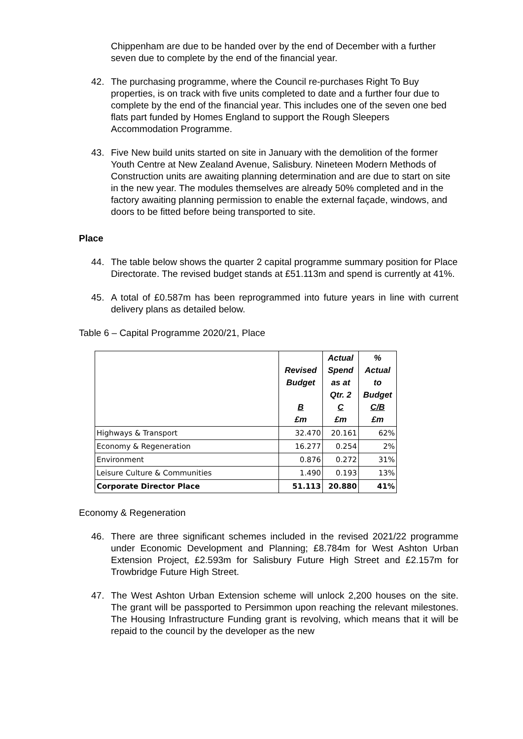Chippenham are due to be handed over by the end of December with a further seven due to complete by the end of the financial year.
42. The purchasing programme, where the Council re-purchases Right To Buy properties, is on track with five units completed to date and a further four due to complete by the end of the financial year. This includes one of the seven one bed flats part funded by Homes England to support the Rough Sleepers Accommodation Programme.
43. Five New build units started on site in January with the demolition of the former Youth Centre at New Zealand Avenue, Salisbury. Nineteen Modern Methods of Construction units are awaiting planning determination and are due to start on site in the new year. The modules themselves are already 50% completed and in the factory awaiting planning permission to enable the external façade, windows, and doors to be fitted before being transported to site.
Place
44. The table below shows the quarter 2 capital programme summary position for Place Directorate. The revised budget stands at £51.113m and spend is currently at 41%.
45. A total of £0.587m has been reprogrammed into future years in line with current delivery plans as detailed below.
Table 6 – Capital Programme 2020/21, Place
| | Revised Budget B £m | Actual Spend as at Qtr. 2 C £m | % Actual to Budget C/B £m |
| --- | --- | --- | --- |
| Highways & Transport | 32.470 | 20.161 | 62% |
| Economy & Regeneration | 16.277 | 0.254 | 2% |
| Environment | 0.876 | 0.272 | 31% |
| Leisure Culture & Communities | 1.490 | 0.193 | 13% |
| Corporate Director Place | 51.113 | 20.880 | 41% |
Economy & Regeneration
46. There are three significant schemes included in the revised 2021/22 programme under Economic Development and Planning; £8.784m for West Ashton Urban Extension Project, £2.593m for Salisbury Future High Street and £2.157m for Trowbridge Future High Street.
47. The West Ashton Urban Extension scheme will unlock 2,200 houses on the site. The grant will be passported to Persimmon upon reaching the relevant milestones. The Housing Infrastructure Funding grant is revolving, which means that it will be repaid to the council by the developer as the new